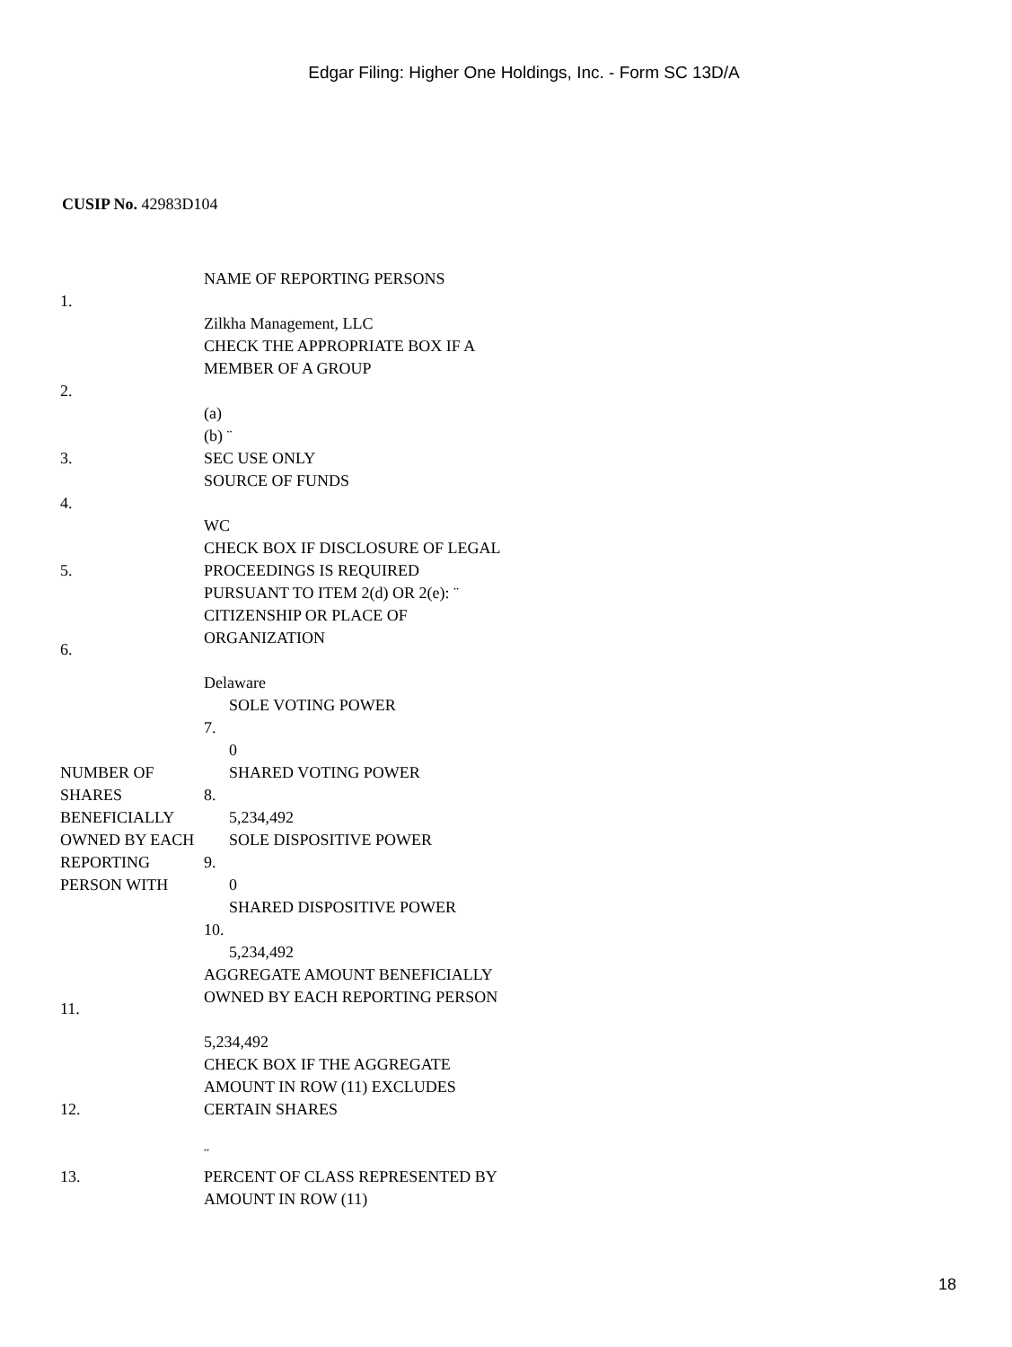Edgar Filing: Higher One Holdings, Inc. - Form SC 13D/A
CUSIP No. 42983D104
| 1. | NAME OF REPORTING PERSONS Zilkha Management, LLC |
| 2. | CHECK THE APPROPRIATE BOX IF A MEMBER OF A GROUP (a) (b) ¨ |
| 3. | SEC USE ONLY |
| 4. | SOURCE OF FUNDS WC |
| 5. | CHECK BOX IF DISCLOSURE OF LEGAL PROCEEDINGS IS REQUIRED PURSUANT TO ITEM 2(d) OR 2(e): ¨ |
| 6. | CITIZENSHIP OR PLACE OF ORGANIZATION Delaware |
| NUMBER OF SHARES BENEFICIALLY OWNED BY EACH REPORTING PERSON WITH | SOLE VOTING POWER 7. 0 |
| | SHARED VOTING POWER 8. 5,234,492 |
| | SOLE DISPOSITIVE POWER 9. 0 |
| | SHARED DISPOSITIVE POWER 10. 5,234,492 |
| 11. | AGGREGATE AMOUNT BENEFICIALLY OWNED BY EACH REPORTING PERSON 5,234,492 |
| 12. | CHECK BOX IF THE AGGREGATE AMOUNT IN ROW (11) EXCLUDES CERTAIN SHARES ¨ |
| 13. | PERCENT OF CLASS REPRESENTED BY AMOUNT IN ROW (11) |
18